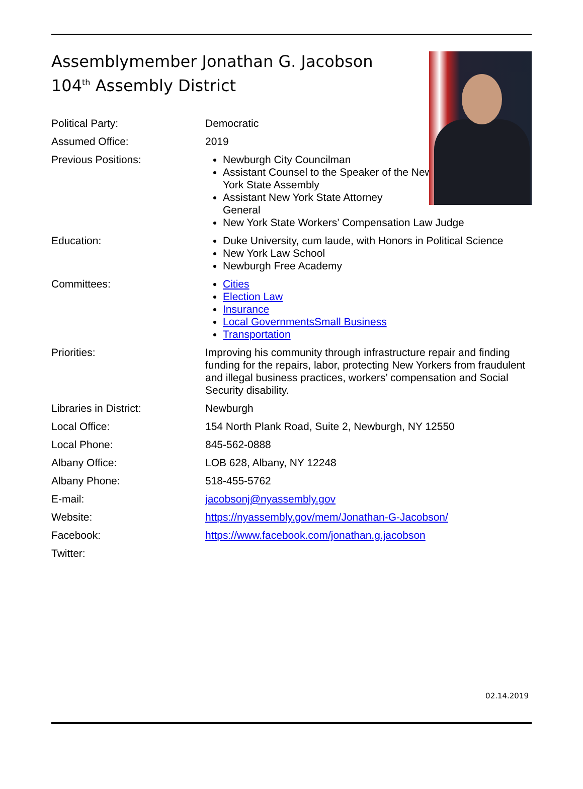Assemblymember Jonathan G. Jacobson
104<sup>th</sup> Assembly District
Political Party: Democratic
Assumed Office: 2019
Previous Positions: Newburgh City Councilman
Assistant Counsel to the Speaker of the New York State Assembly
Assistant New York State Attorney General
New York State Workers’ Compensation Law Judge
Education: Duke University, cum laude, with Honors in Political Science
New York Law School
Newburgh Free Academy
Committees: Cities
Election Law
Insurance
Local GovernmentsSmall Business
Transportation
Priorities: Improving his community through infrastructure repair and finding funding for the repairs, labor, protecting New Yorkers from fraudulent and illegal business practices, workers’ compensation and Social Security disability.
Libraries in District: Newburgh
Local Office: 154 North Plank Road, Suite 2, Newburgh, NY 12550
Local Phone: 845-562-0888
Albany Office: LOB 628, Albany, NY 12248
Albany Phone: 518-455-5762
E-mail: jacobsonj@nyassembly.gov
Website: https://nyassembly.gov/mem/Jonathan-G-Jacobson/
Facebook: https://www.facebook.com/jonathan.g.jacobson
Twitter:
02.14.2019